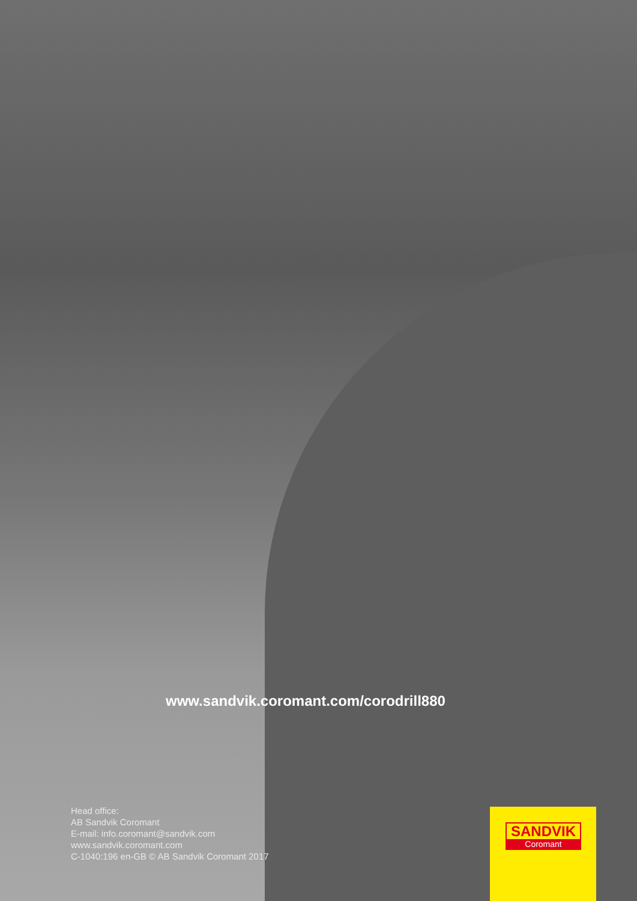www.sandvik.coromant.com/corodrill880
Head office:
AB Sandvik Coromant
E-mail: info.coromant@sandvik.com
www.sandvik.coromant.com
C-1040:196 en-GB © AB Sandvik Coromant 2017
SANDVIK
Coromant